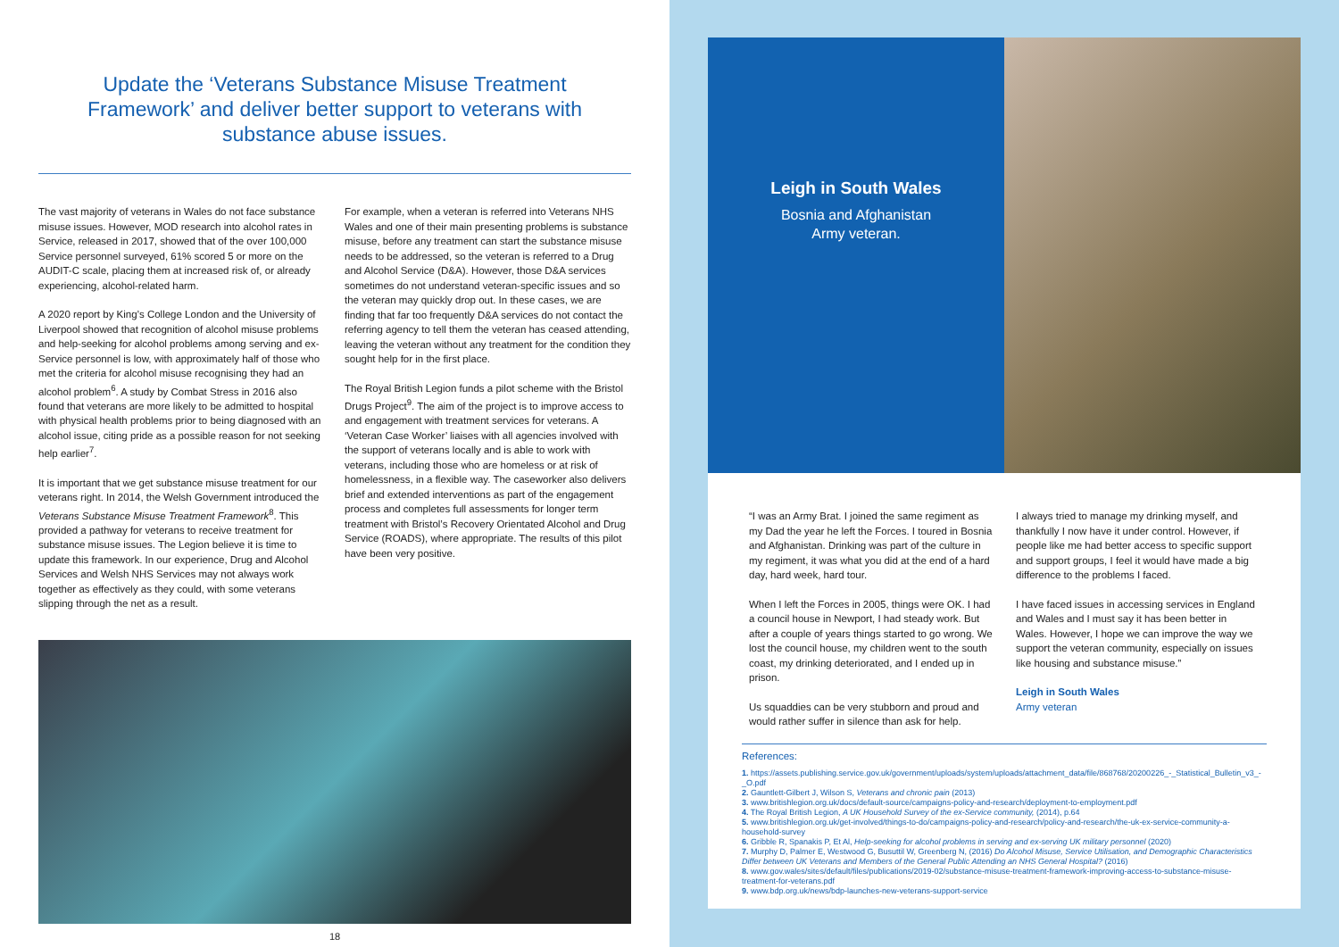Update the ‘Veterans Substance Misuse Treatment Framework’ and deliver better support to veterans with substance abuse issues.
The vast majority of veterans in Wales do not face substance misuse issues. However, MOD research into alcohol rates in Service, released in 2017, showed that of the over 100,000 Service personnel surveyed, 61% scored 5 or more on the AUDIT-C scale, placing them at increased risk of, or already experiencing, alcohol-related harm.
A 2020 report by King’s College London and the University of Liverpool showed that recognition of alcohol misuse problems and help-seeking for alcohol problems among serving and ex-Service personnel is low, with approximately half of those who met the criteria for alcohol misuse recognising they had an alcohol problem<sup>6</sup>. A study by Combat Stress in 2016 also found that veterans are more likely to be admitted to hospital with physical health problems prior to being diagnosed with an alcohol issue, citing pride as a possible reason for not seeking help earlier<sup>7</sup>.
It is important that we get substance misuse treatment for our veterans right. In 2014, the Welsh Government introduced the Veterans Substance Misuse Treatment Framework<sup>8</sup>. This provided a pathway for veterans to receive treatment for substance misuse issues. The Legion believe it is time to update this framework. In our experience, Drug and Alcohol Services and Welsh NHS Services may not always work together as effectively as they could, with some veterans slipping through the net as a result.
For example, when a veteran is referred into Veterans NHS Wales and one of their main presenting problems is substance misuse, before any treatment can start the substance misuse needs to be addressed, so the veteran is referred to a Drug and Alcohol Service (D&A). However, those D&A services sometimes do not understand veteran-specific issues and so the veteran may quickly drop out. In these cases, we are finding that far too frequently D&A services do not contact the referring agency to tell them the veteran has ceased attending, leaving the veteran without any treatment for the condition they sought help for in the first place.
The Royal British Legion funds a pilot scheme with the Bristol Drugs Project<sup>9</sup>. The aim of the project is to improve access to and engagement with treatment services for veterans. A ‘Veteran Case Worker’ liaises with all agencies involved with the support of veterans locally and is able to work with veterans, including those who are homeless or at risk of homelessness, in a flexible way. The caseworker also delivers brief and extended interventions as part of the engagement process and completes full assessments for longer term treatment with Bristol’s Recovery Orientated Alcohol and Drug Service (ROADS), where appropriate. The results of this pilot have been very positive.
18
Leigh in South Wales
Bosnia and Afghanistan
Army veteran.
“I was an Army Brat. I joined the same regiment as my Dad the year he left the Forces. I toured in Bosnia and Afghanistan. Drinking was part of the culture in my regiment, it was what you did at the end of a hard day, hard week, hard tour.
When I left the Forces in 2005, things were OK. I had a council house in Newport, I had steady work. But after a couple of years things started to go wrong. We lost the council house, my children went to the south coast, my drinking deteriorated, and I ended up in prison.
Us squaddies can be very stubborn and proud and would rather suffer in silence than ask for help.
I always tried to manage my drinking myself, and thankfully I now have it under control. However, if people like me had better access to specific support and support groups, I feel it would have made a big difference to the problems I faced.
I have faced issues in accessing services in England and Wales and I must say it has been better in Wales. However, I hope we can improve the way we support the veteran community, especially on issues like housing and substance misuse.”
Leigh in South Wales
Army veteran
References:
1. https://assets.publishing.service.gov.uk/government/uploads/system/uploads/attachment_data/file/868768/20200226_-_Statistical_Bulletin_v3_-_O.pdf
2. Gauntlett-Gilbert J, Wilson S, Veterans and chronic pain (2013)
3. www.britishlegion.org.uk/docs/default-source/campaigns-policy-and-research/deployment-to-employment.pdf
4. The Royal British Legion, A UK Household Survey of the ex-Service community, (2014), p.64
5. www.britishlegion.org.uk/get-involved/things-to-do/campaigns-policy-and-research/policy-and-research/the-uk-ex-service-community-a-household-survey
6. Gribble R, Spanakis P, Et Al, Help-seeking for alcohol problems in serving and ex-serving UK military personnel (2020)
7. Murphy D, Palmer E, Westwood G, Busuttil W, Greenberg N, (2016) Do Alcohol Misuse, Service Utilisation, and Demographic Characteristics Differ between UK Veterans and Members of the General Public Attending an NHS General Hospital? (2016)
8. www.gov.wales/sites/default/files/publications/2019-02/substance-misuse-treatment-framework-improving-access-to-substance-misuse-treatment-for-veterans.pdf
9. www.bdp.org.uk/news/bdp-launches-new-veterans-support-service